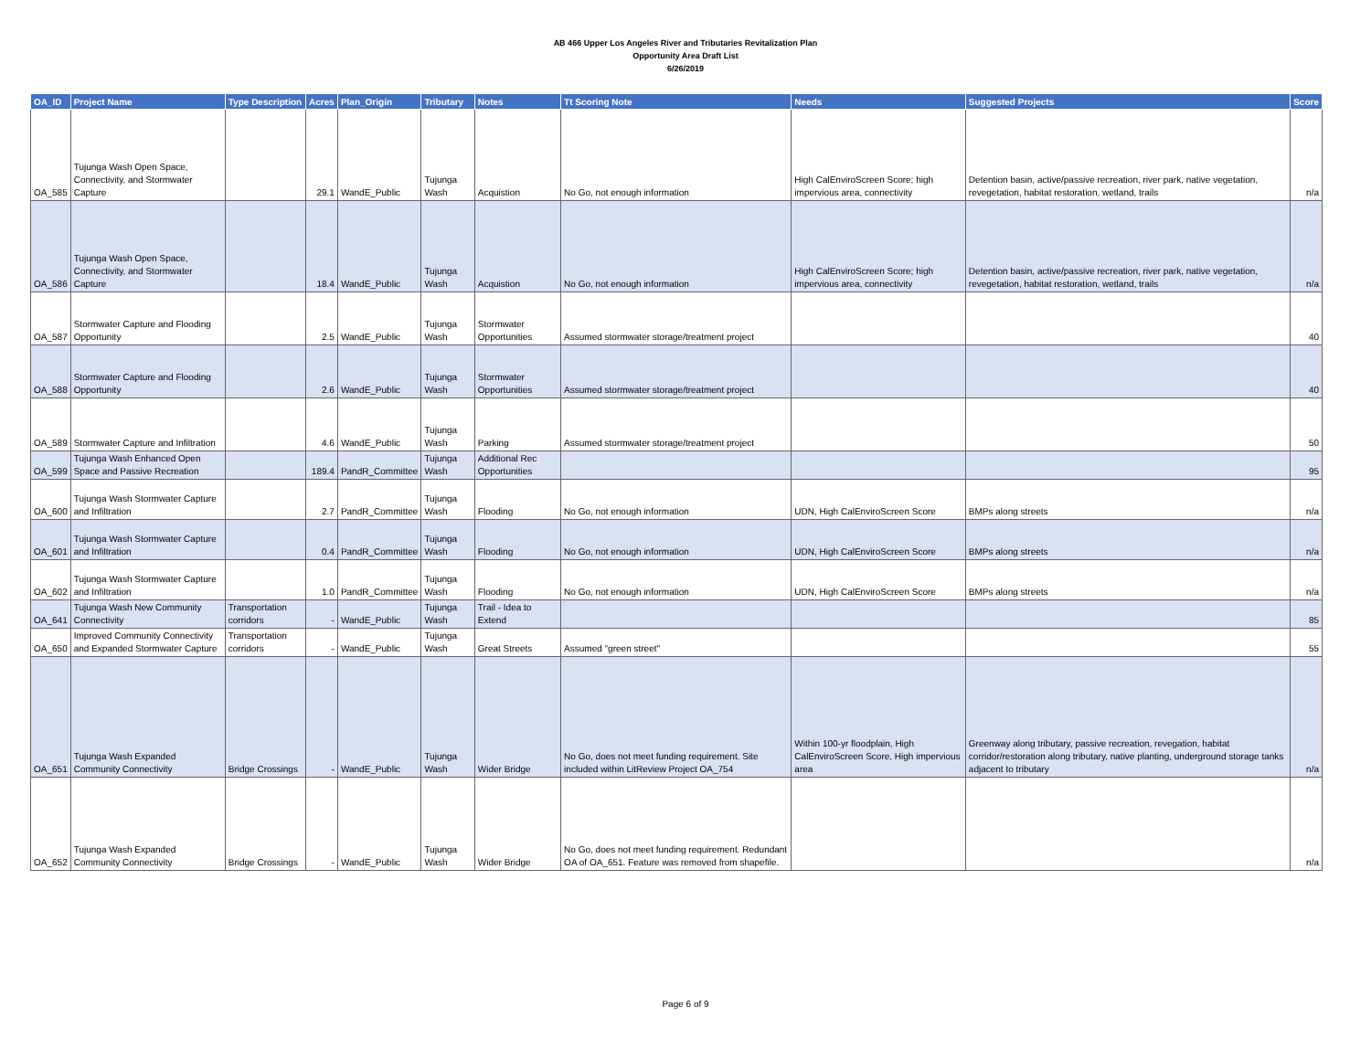AB 466 Upper Los Angeles River and Tributaries Revitalization Plan
Opportunity Area Draft List
6/26/2019
| OA_ID | Project Name | Type Description | Acres | Plan_Origin | Tributary | Notes | Tt Scoring Note | Needs | Suggested Projects | Score |
| --- | --- | --- | --- | --- | --- | --- | --- | --- | --- | --- |
| OA_585 | Tujunga Wash Open Space, Connectivity, and Stormwater Capture | | 29.1 | WandE_Public | Tujunga Wash | Acquistion | No Go, not enough information | High CalEnviroScreen Score; high impervious area, connectivity | Detention basin, active/passive recreation, river park, native vegetation, revegetation, habitat restoration, wetland, trails | n/a |
| OA_586 | Tujunga Wash Open Space, Connectivity, and Stormwater Capture | | 18.4 | WandE_Public | Tujunga Wash | Acquistion | No Go, not enough information | High CalEnviroScreen Score; high impervious area, connectivity | Detention basin, active/passive recreation, river park, native vegetation, revegetation, habitat restoration, wetland, trails | n/a |
| OA_587 | Stormwater Capture and Flooding Opportunity | | 2.5 | WandE_Public | Tujunga Wash | Stormwater Opportunities | Assumed stormwater storage/treatment project | | | 40 |
| OA_588 | Stormwater Capture and Flooding Opportunity | | 2.6 | WandE_Public | Tujunga Wash | Stormwater Opportunities | Assumed stormwater storage/treatment project | | | 40 |
| OA_589 | Stormwater Capture and Infiltration | | 4.6 | WandE_Public | Tujunga Wash | Parking | Assumed stormwater storage/treatment project | | | 50 |
| OA_599 | Tujunga Wash Enhanced Open Space and Passive Recreation | | 189.4 | PandR_Committee | Tujunga Wash | Additional Rec Opportunities | | | | 95 |
| OA_600 | Tujunga Wash Stormwater Capture and Infiltration | | 2.7 | PandR_Committee | Tujunga Wash | Flooding | No Go, not enough information | UDN, High CalEnviroScreen Score | BMPs along streets | n/a |
| OA_601 | Tujunga Wash Stormwater Capture and Infiltration | | 0.4 | PandR_Committee | Tujunga Wash | Flooding | No Go, not enough information | UDN, High CalEnviroScreen Score | BMPs along streets | n/a |
| OA_602 | Tujunga Wash Stormwater Capture and Infiltration | | 1.0 | PandR_Committee | Tujunga Wash | Flooding | No Go, not enough information | UDN, High CalEnviroScreen Score | BMPs along streets | n/a |
| OA_641 | Tujunga Wash New Community Connectivity | Transportation corridors | - | WandE_Public | Tujunga Wash | Trail - Idea to Extend | | | | 85 |
| OA_650 | Improved Community Connectivity and Expanded Stormwater Capture | Transportation corridors | - | WandE_Public | Tujunga Wash | Great Streets | Assumed "green street" | | | 55 |
| OA_651 | Tujunga Wash Expanded Community Connectivity | Bridge Crossings | - | WandE_Public | Tujunga Wash | Wider Bridge | No Go, does not meet funding requirement. Site included within LitReview Project OA_754 | Within 100-yr floodplain, High CalEnviroScreen Score, High impervious area | Greenway along tributary, passive recreation, revegation, habitat corridor/restoration along tributary, native planting, underground storage tanks adjacent to tributary | n/a |
| OA_652 | Tujunga Wash Expanded Community Connectivity | Bridge Crossings | - | WandE_Public | Tujunga Wash | Wider Bridge | No Go, does not meet funding requirement. Redundant OA of OA_651. Feature was removed from shapefile. | | | n/a |
Page 6 of 9